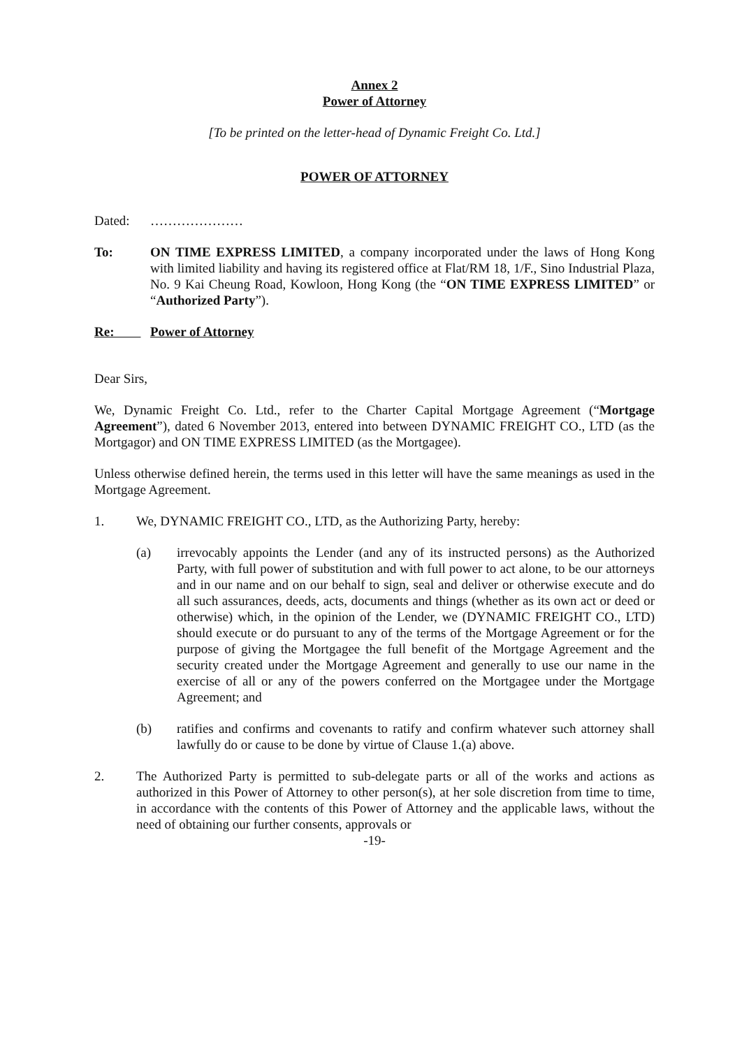Annex 2
Power of Attorney
[To be printed on the letter-head of Dynamic Freight Co. Ltd.]
POWER OF ATTORNEY
Dated: …………………
To: ON TIME EXPRESS LIMITED, a company incorporated under the laws of Hong Kong with limited liability and having its registered office at Flat/RM 18, 1/F., Sino Industrial Plaza, No. 9 Kai Cheung Road, Kowloon, Hong Kong (the “ON TIME EXPRESS LIMITED” or “Authorized Party”).
Re: Power of Attorney
Dear Sirs,
We, Dynamic Freight Co. Ltd., refer to the Charter Capital Mortgage Agreement (“Mortgage Agreement”), dated 6 November 2013, entered into between DYNAMIC FREIGHT CO., LTD (as the Mortgagor) and ON TIME EXPRESS LIMITED (as the Mortgagee).
Unless otherwise defined herein, the terms used in this letter will have the same meanings as used in the Mortgage Agreement.
1. We, DYNAMIC FREIGHT CO., LTD, as the Authorizing Party, hereby:
(a) irrevocably appoints the Lender (and any of its instructed persons) as the Authorized Party, with full power of substitution and with full power to act alone, to be our attorneys and in our name and on our behalf to sign, seal and deliver or otherwise execute and do all such assurances, deeds, acts, documents and things (whether as its own act or deed or otherwise) which, in the opinion of the Lender, we (DYNAMIC FREIGHT CO., LTD) should execute or do pursuant to any of the terms of the Mortgage Agreement or for the purpose of giving the Mortgagee the full benefit of the Mortgage Agreement and the security created under the Mortgage Agreement and generally to use our name in the exercise of all or any of the powers conferred on the Mortgagee under the Mortgage Agreement; and
(b) ratifies and confirms and covenants to ratify and confirm whatever such attorney shall lawfully do or cause to be done by virtue of Clause 1.(a) above.
2. The Authorized Party is permitted to sub-delegate parts or all of the works and actions as authorized in this Power of Attorney to other person(s), at her sole discretion from time to time, in accordance with the contents of this Power of Attorney and the applicable laws, without the need of obtaining our further consents, approvals or
-19-